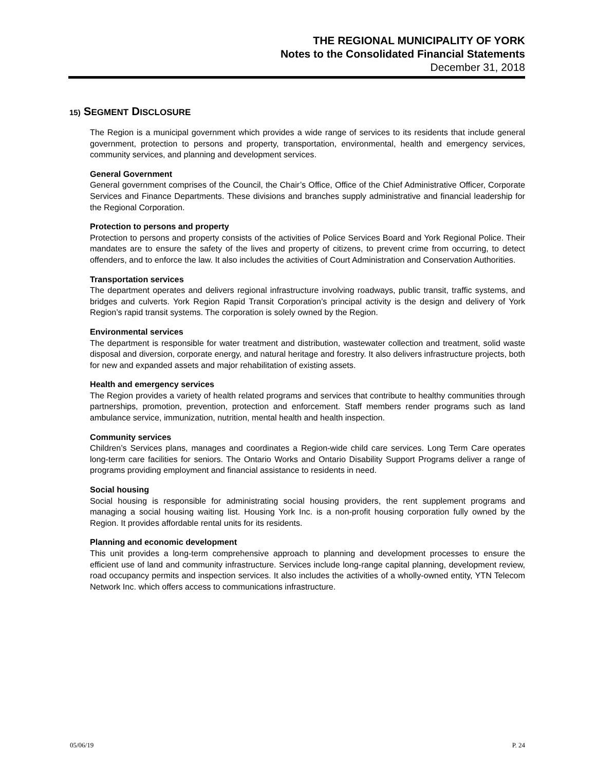THE REGIONAL MUNICIPALITY OF YORK
Notes to the Consolidated Financial Statements
December 31, 2018
15) SEGMENT DISCLOSURE
The Region is a municipal government which provides a wide range of services to its residents that include general government, protection to persons and property, transportation, environmental, health and emergency services, community services, and planning and development services.
General Government
General government comprises of the Council, the Chair’s Office, Office of the Chief Administrative Officer, Corporate Services and Finance Departments. These divisions and branches supply administrative and financial leadership for the Regional Corporation.
Protection to persons and property
Protection to persons and property consists of the activities of Police Services Board and York Regional Police. Their mandates are to ensure the safety of the lives and property of citizens, to prevent crime from occurring, to detect offenders, and to enforce the law. It also includes the activities of Court Administration and Conservation Authorities.
Transportation services
The department operates and delivers regional infrastructure involving roadways, public transit, traffic systems, and bridges and culverts. York Region Rapid Transit Corporation’s principal activity is the design and delivery of York Region’s rapid transit systems. The corporation is solely owned by the Region.
Environmental services
The department is responsible for water treatment and distribution, wastewater collection and treatment, solid waste disposal and diversion, corporate energy, and natural heritage and forestry. It also delivers infrastructure projects, both for new and expanded assets and major rehabilitation of existing assets.
Health and emergency services
The Region provides a variety of health related programs and services that contribute to healthy communities through partnerships, promotion, prevention, protection and enforcement. Staff members render programs such as land ambulance service, immunization, nutrition, mental health and health inspection.
Community services
Children’s Services plans, manages and coordinates a Region-wide child care services. Long Term Care operates long-term care facilities for seniors. The Ontario Works and Ontario Disability Support Programs deliver a range of programs providing employment and financial assistance to residents in need.
Social housing
Social housing is responsible for administrating social housing providers, the rent supplement programs and managing a social housing waiting list. Housing York Inc. is a non-profit housing corporation fully owned by the Region. It provides affordable rental units for its residents.
Planning and economic development
This unit provides a long-term comprehensive approach to planning and development processes to ensure the efficient use of land and community infrastructure. Services include long-range capital planning, development review, road occupancy permits and inspection services. It also includes the activities of a wholly-owned entity, YTN Telecom Network Inc. which offers access to communications infrastructure.
05/06/19 P. 24